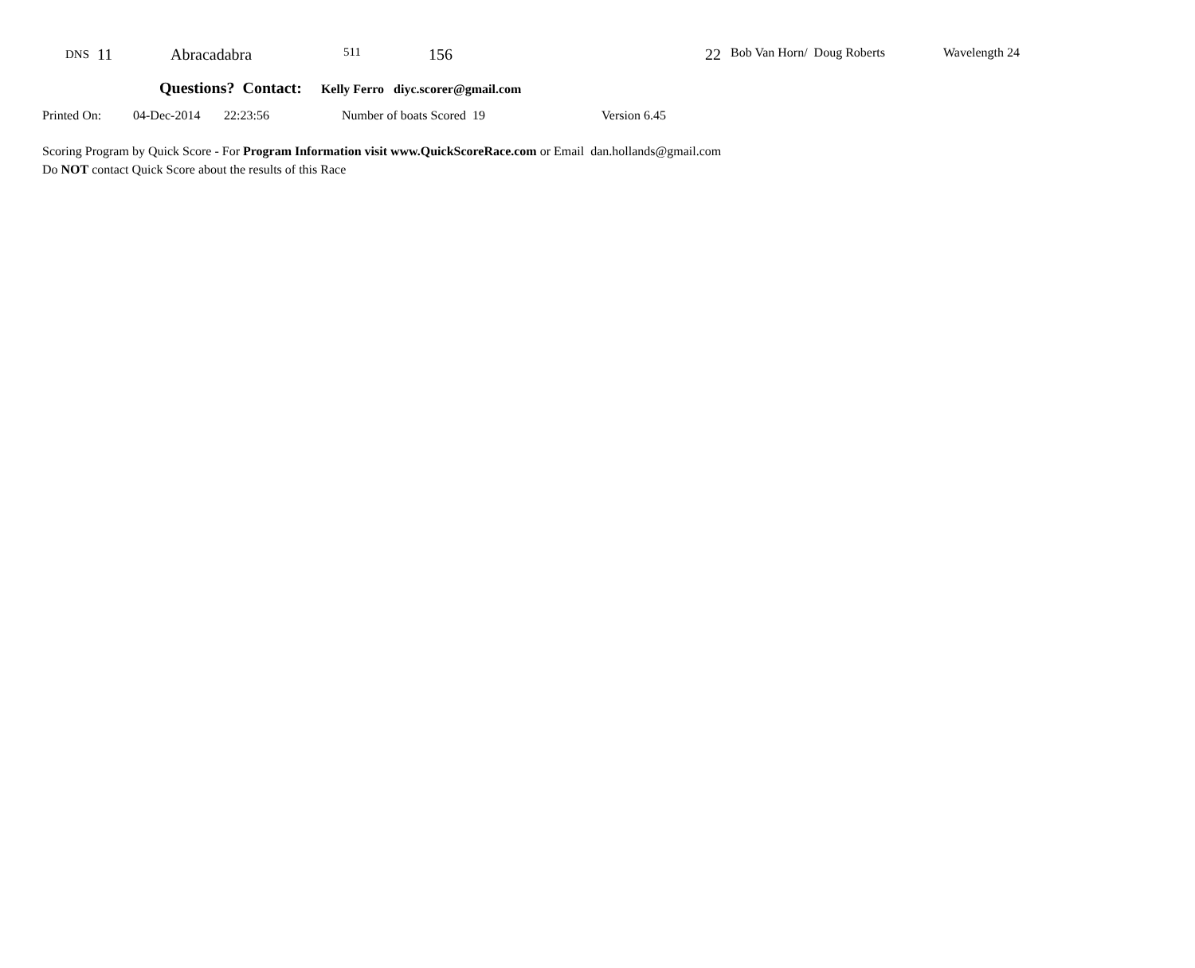| DNS | 11 | Abracadabra | 511 | 156 | 22 | Bob Van Horn/ Doug Roberts | Wavelength 24 |
Questions? Contact: Kelly Ferro diyc.scorer@gmail.com
Printed On: 04-Dec-2014 22:23:56 Number of boats Scored 19 Version 6.45
Scoring Program by Quick Score - For Program Information visit www.QuickScoreRace.com or Email dan.hollands@gmail.com
Do NOT contact Quick Score about the results of this Race